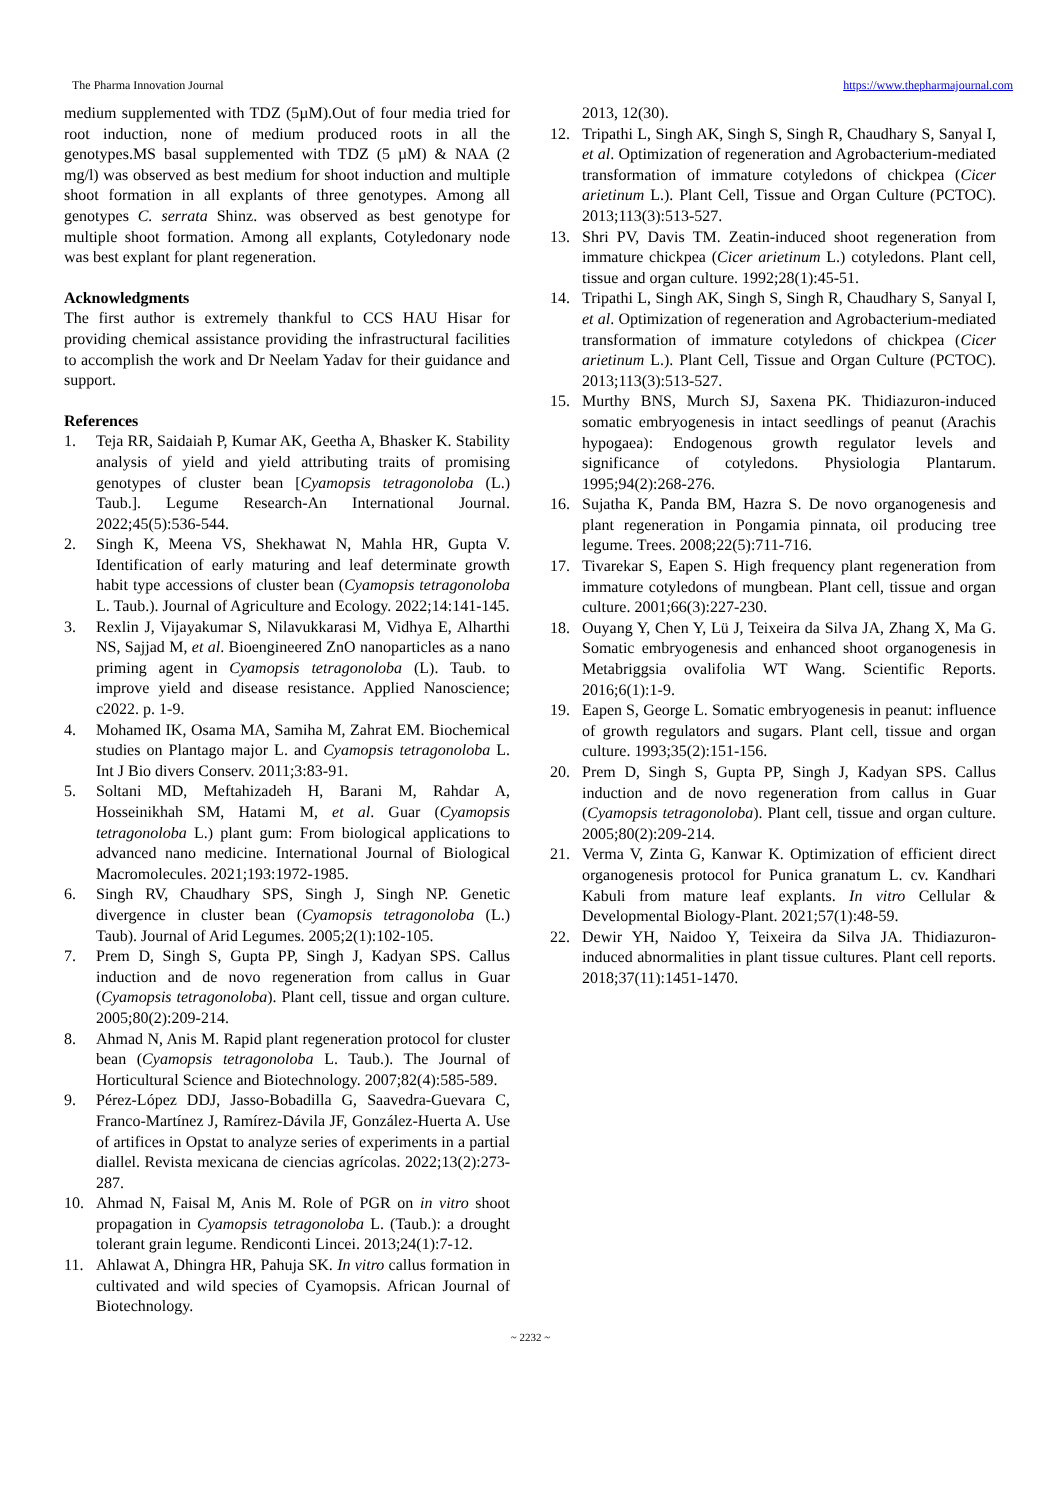The Pharma Innovation Journal https://www.thepharmajournal.com
medium supplemented with TDZ (5µM).Out of four media tried for root induction, none of medium produced roots in all the genotypes.MS basal supplemented with TDZ (5 µM) & NAA (2 mg/l) was observed as best medium for shoot induction and multiple shoot formation in all explants of three genotypes. Among all genotypes C. serrata Shinz. was observed as best genotype for multiple shoot formation. Among all explants, Cotyledonary node was best explant for plant regeneration.
Acknowledgments
The first author is extremely thankful to CCS HAU Hisar for providing chemical assistance providing the infrastructural facilities to accomplish the work and Dr Neelam Yadav for their guidance and support.
References
1. Teja RR, Saidaiah P, Kumar AK, Geetha A, Bhasker K. Stability analysis of yield and yield attributing traits of promising genotypes of cluster bean [Cyamopsis tetragonoloba (L.) Taub.]. Legume Research-An International Journal. 2022;45(5):536-544.
2. Singh K, Meena VS, Shekhawat N, Mahla HR, Gupta V. Identification of early maturing and leaf determinate growth habit type accessions of cluster bean (Cyamopsis tetragonoloba L. Taub.). Journal of Agriculture and Ecology. 2022;14:141-145.
3. Rexlin J, Vijayakumar S, Nilavukkarasi M, Vidhya E, Alharthi NS, Sajjad M, et al. Bioengineered ZnO nanoparticles as a nano priming agent in Cyamopsis tetragonoloba (L). Taub. to improve yield and disease resistance. Applied Nanoscience; c2022. p. 1-9.
4. Mohamed IK, Osama MA, Samiha M, Zahrat EM. Biochemical studies on Plantago major L. and Cyamopsis tetragonoloba L. Int J Bio divers Conserv. 2011;3:83-91.
5. Soltani MD, Meftahizadeh H, Barani M, Rahdar A, Hosseinikhah SM, Hatami M, et al. Guar (Cyamopsis tetragonoloba L.) plant gum: From biological applications to advanced nano medicine. International Journal of Biological Macromolecules. 2021;193:1972-1985.
6. Singh RV, Chaudhary SPS, Singh J, Singh NP. Genetic divergence in cluster bean (Cyamopsis tetragonoloba (L.) Taub). Journal of Arid Legumes. 2005;2(1):102-105.
7. Prem D, Singh S, Gupta PP, Singh J, Kadyan SPS. Callus induction and de novo regeneration from callus in Guar (Cyamopsis tetragonoloba). Plant cell, tissue and organ culture. 2005;80(2):209-214.
8. Ahmad N, Anis M. Rapid plant regeneration protocol for cluster bean (Cyamopsis tetragonoloba L. Taub.). The Journal of Horticultural Science and Biotechnology. 2007;82(4):585-589.
9. Pérez-López DDJ, Jasso-Bobadilla G, Saavedra-Guevara C, Franco-Martínez J, Ramírez-Dávila JF, González-Huerta A. Use of artifices in Opstat to analyze series of experiments in a partial diallel. Revista mexicana de ciencias agrícolas. 2022;13(2):273-287.
10. Ahmad N, Faisal M, Anis M. Role of PGR on in vitro shoot propagation in Cyamopsis tetragonoloba L. (Taub.): a drought tolerant grain legume. Rendiconti Lincei. 2013;24(1):7-12.
11. Ahlawat A, Dhingra HR, Pahuja SK. In vitro callus formation in cultivated and wild species of Cyamopsis. African Journal of Biotechnology.
2013, 12(30).
12. Tripathi L, Singh AK, Singh S, Singh R, Chaudhary S, Sanyal I, et al. Optimization of regeneration and Agrobacterium-mediated transformation of immature cotyledons of chickpea (Cicer arietinum L.). Plant Cell, Tissue and Organ Culture (PCTOC). 2013;113(3):513-527.
13. Shri PV, Davis TM. Zeatin-induced shoot regeneration from immature chickpea (Cicer arietinum L.) cotyledons. Plant cell, tissue and organ culture. 1992;28(1):45-51.
14. Tripathi L, Singh AK, Singh S, Singh R, Chaudhary S, Sanyal I, et al. Optimization of regeneration and Agrobacterium-mediated transformation of immature cotyledons of chickpea (Cicer arietinum L.). Plant Cell, Tissue and Organ Culture (PCTOC). 2013;113(3):513-527.
15. Murthy BNS, Murch SJ, Saxena PK. Thidiazuron-induced somatic embryogenesis in intact seedlings of peanut (Arachis hypogaea): Endogenous growth regulator levels and significance of cotyledons. Physiologia Plantarum. 1995;94(2):268-276.
16. Sujatha K, Panda BM, Hazra S. De novo organogenesis and plant regeneration in Pongamia pinnata, oil producing tree legume. Trees. 2008;22(5):711-716.
17. Tivarekar S, Eapen S. High frequency plant regeneration from immature cotyledons of mungbean. Plant cell, tissue and organ culture. 2001;66(3):227-230.
18. Ouyang Y, Chen Y, Lü J, Teixeira da Silva JA, Zhang X, Ma G. Somatic embryogenesis and enhanced shoot organogenesis in Metabriggsia ovalifolia WT Wang. Scientific Reports. 2016;6(1):1-9.
19. Eapen S, George L. Somatic embryogenesis in peanut: influence of growth regulators and sugars. Plant cell, tissue and organ culture. 1993;35(2):151-156.
20. Prem D, Singh S, Gupta PP, Singh J, Kadyan SPS. Callus induction and de novo regeneration from callus in Guar (Cyamopsis tetragonoloba). Plant cell, tissue and organ culture. 2005;80(2):209-214.
21. Verma V, Zinta G, Kanwar K. Optimization of efficient direct organogenesis protocol for Punica granatum L. cv. Kandhari Kabuli from mature leaf explants. In vitro Cellular & Developmental Biology-Plant. 2021;57(1):48-59.
22. Dewir YH, Naidoo Y, Teixeira da Silva JA. Thidiazuron-induced abnormalities in plant tissue cultures. Plant cell reports. 2018;37(11):1451-1470.
~ 2232 ~